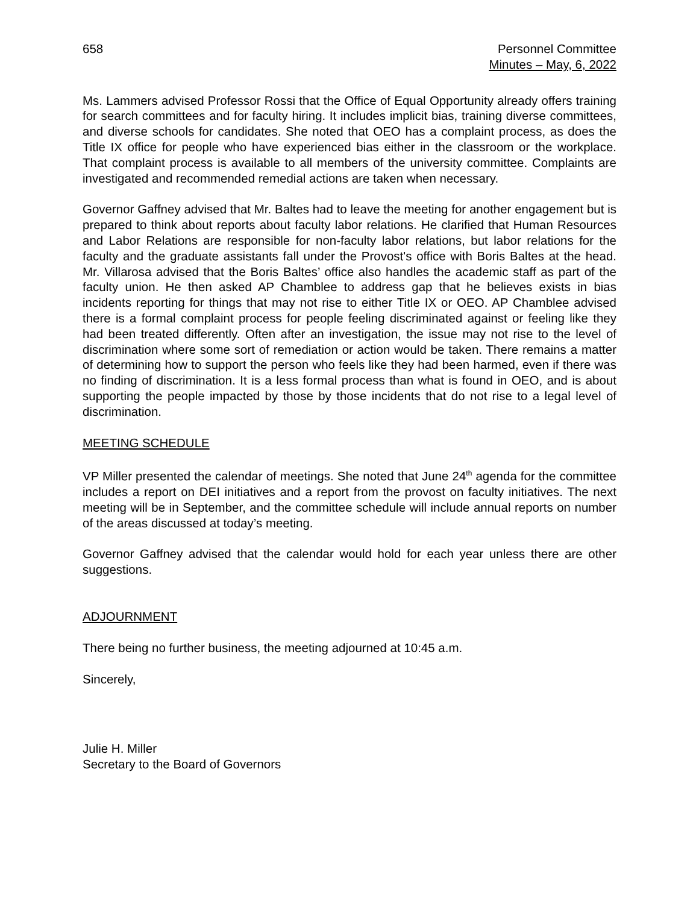658 Personnel Committee
Minutes – May, 6, 2022
Ms. Lammers advised Professor Rossi that the Office of Equal Opportunity already offers training for search committees and for faculty hiring. It includes implicit bias, training diverse committees, and diverse schools for candidates. She noted that OEO has a complaint process, as does the Title IX office for people who have experienced bias either in the classroom or the workplace. That complaint process is available to all members of the university committee. Complaints are investigated and recommended remedial actions are taken when necessary.
Governor Gaffney advised that Mr. Baltes had to leave the meeting for another engagement but is prepared to think about reports about faculty labor relations. He clarified that Human Resources and Labor Relations are responsible for non-faculty labor relations, but labor relations for the faculty and the graduate assistants fall under the Provost's office with Boris Baltes at the head. Mr. Villarosa advised that the Boris Baltes’ office also handles the academic staff as part of the faculty union. He then asked AP Chamblee to address gap that he believes exists in bias incidents reporting for things that may not rise to either Title IX or OEO. AP Chamblee advised there is a formal complaint process for people feeling discriminated against or feeling like they had been treated differently. Often after an investigation, the issue may not rise to the level of discrimination where some sort of remediation or action would be taken. There remains a matter of determining how to support the person who feels like they had been harmed, even if there was no finding of discrimination. It is a less formal process than what is found in OEO, and is about supporting the people impacted by those by those incidents that do not rise to a legal level of discrimination.
MEETING SCHEDULE
VP Miller presented the calendar of meetings. She noted that June 24<sup>th</sup> agenda for the committee includes a report on DEI initiatives and a report from the provost on faculty initiatives. The next meeting will be in September, and the committee schedule will include annual reports on number of the areas discussed at today’s meeting.
Governor Gaffney advised that the calendar would hold for each year unless there are other suggestions.
ADJOURNMENT
There being no further business, the meeting adjourned at 10:45 a.m.
Sincerely,
Julie H. Miller
Secretary to the Board of Governors